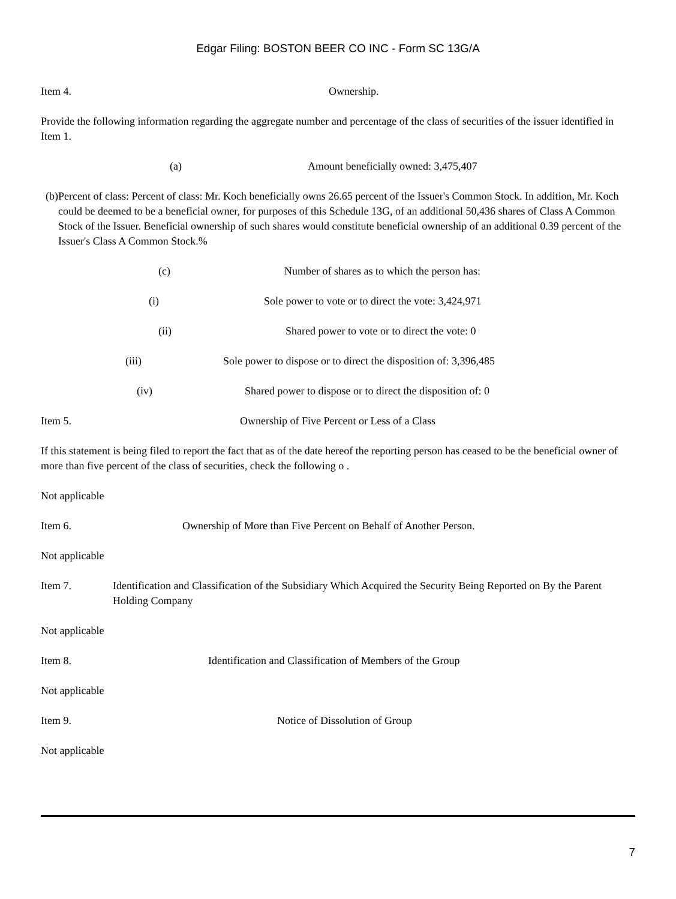Edgar Filing: BOSTON BEER CO INC - Form SC 13G/A
Item 4. Ownership.
Provide the following information regarding the aggregate number and percentage of the class of securities of the issuer identified in Item 1.
(a) Amount beneficially owned: 3,475,407
(b) Percent of class: Percent of class: Mr. Koch beneficially owns 26.65 percent of the Issuer's Common Stock. In addition, Mr. Koch could be deemed to be a beneficial owner, for purposes of this Schedule 13G, of an additional 50,436 shares of Class A Common Stock of the Issuer. Beneficial ownership of such shares would constitute beneficial ownership of an additional 0.39 percent of the Issuer's Class A Common Stock.%
(c) Number of shares as to which the person has:
(i) Sole power to vote or to direct the vote: 3,424,971
(ii) Shared power to vote or to direct the vote: 0
(iii) Sole power to dispose or to direct the disposition of: 3,396,485
(iv) Shared power to dispose or to direct the disposition of: 0
Item 5. Ownership of Five Percent or Less of a Class
If this statement is being filed to report the fact that as of the date hereof the reporting person has ceased to be the beneficial owner of more than five percent of the class of securities, check the following o .
Not applicable
Item 6. Ownership of More than Five Percent on Behalf of Another Person.
Not applicable
Item 7. Identification and Classification of the Subsidiary Which Acquired the Security Being Reported on By the Parent Holding Company
Not applicable
Item 8. Identification and Classification of Members of the Group
Not applicable
Item 9. Notice of Dissolution of Group
Not applicable
7